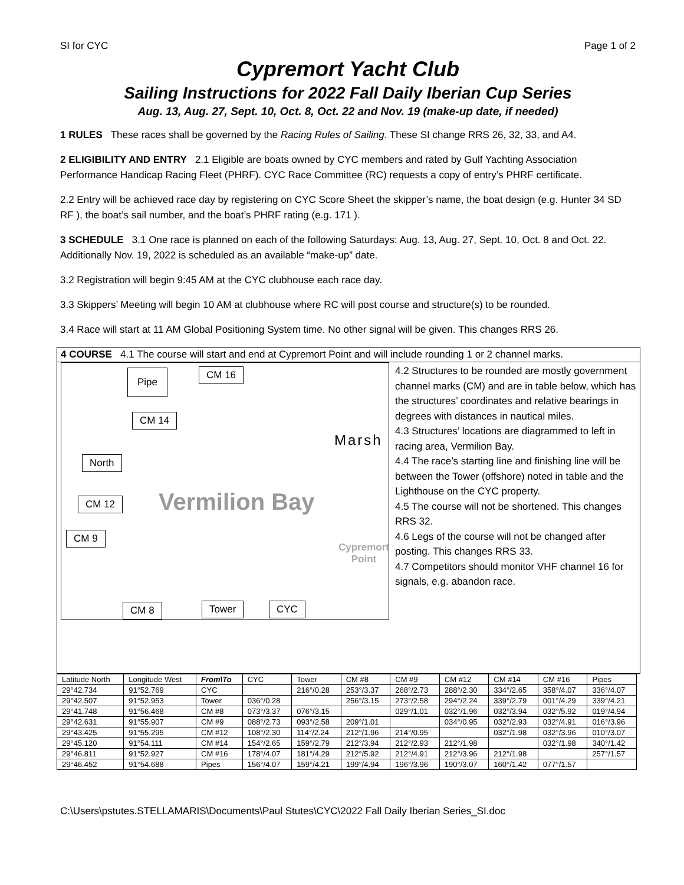SI for CYC Page 1 of 2
Cypremort Yacht Club
Sailing Instructions for 2022 Fall Daily Iberian Cup Series
Aug. 13, Aug. 27, Sept. 10, Oct. 8, Oct. 22 and Nov. 19 (make-up date, if needed)
1 RULES These races shall be governed by the Racing Rules of Sailing. These SI change RRS 26, 32, 33, and A4.
2 ELIGIBILITY AND ENTRY 2.1 Eligible are boats owned by CYC members and rated by Gulf Yachting Association Performance Handicap Racing Fleet (PHRF). CYC Race Committee (RC) requests a copy of entry’s PHRF certificate.
2.2 Entry will be achieved race day by registering on CYC Score Sheet the skipper’s name, the boat design (e.g. Hunter 34 SD RF ), the boat’s sail number, and the boat’s PHRF rating (e.g. 171 ).
3 SCHEDULE 3.1 One race is planned on each of the following Saturdays: Aug. 13, Aug. 27, Sept. 10, Oct. 8 and Oct. 22. Additionally Nov. 19, 2022 is scheduled as an available “make-up” date.
3.2 Registration will begin 9:45 AM at the CYC clubhouse each race day.
3.3 Skippers’ Meeting will begin 10 AM at clubhouse where RC will post course and structure(s) to be rounded.
3.4 Race will start at 11 AM Global Positioning System time. No other signal will be given. This changes RRS 26.
4 COURSE 4.1 The course will start and end at Cypremort Point and will include rounding 1 or 2 channel marks.
Pipe CM 16
CM 14
North
CM 12
CM 9
CM 8 Tower CYC
Vermilion Bay
Marsh
Cypremort
Point
4.2 Structures to be rounded are mostly government channel marks (CM) and are in table below, which has the structures’ coordinates and relative bearings in degrees with distances in nautical miles.
4.3 Structures’ locations are diagrammed to left in racing area, Vermilion Bay.
4.4 The race’s starting line and finishing line will be between the Tower (offshore) noted in table and the Lighthouse on the CYC property.
4.5 The course will not be shortened. This changes RRS 32.
4.6 Legs of the course will not be changed after posting. This changes RRS 33.
4.7 Competitors should monitor VHF channel 16 for signals, e.g. abandon race.
| Latitude North | Longitude West | From\To | CYC | Tower | CM #8 | CM #9 | CM #12 | CM #14 | CM #16 | Pipes |
| --- | --- | --- | --- | --- | --- | --- | --- | --- | --- | --- |
| 29°42.734 | 91°52.769 | CYC | | 216°/0.28 | 253°/3.37 | 268°/2.73 | 288°/2.30 | 334°/2.65 | 358°/4.07 | 336°/4.07 |
| 29°42.507 | 91°52.953 | Tower | 036°/0.28 | | 256°/3.15 | 273°/2.58 | 294°/2.24 | 339°/2.79 | 001°/4.29 | 339°/4.21 |
| 29°41.748 | 91°56.468 | CM #8 | 073°/3.37 | 076°/3.15 | | 029°/1.01 | 032°/1.96 | 032°/3.94 | 032°/5.92 | 019°/4.94 |
| 29°42.631 | 91°55.907 | CM #9 | 088°/2.73 | 093°/2.58 | 209°/1.01 | | 034°/0.95 | 032°/2.93 | 032°/4.91 | 016°/3.96 |
| 29°43.425 | 91°55.295 | CM #12 | 108°/2.30 | 114°/2.24 | 212°/1.96 | 214°/0.95 | | 032°/1.98 | 032°/3.96 | 010°/3.07 |
| 29°45.120 | 91°54.111 | CM #14 | 154°/2.65 | 159°/2.79 | 212°/3.94 | 212°/2.93 | 212°/1.98 | | 032°/1.98 | 340°/1.42 |
| 29°46.811 | 91°52.927 | CM #16 | 178°/4.07 | 181°/4.29 | 212°/5.92 | 212°/4.91 | 212°/3.96 | 212°/1.98 | | 257°/1.57 |
| 29°46.452 | 91°54.688 | Pipes | 156°/4.07 | 159°/4.21 | 199°/4.94 | 196°/3.96 | 190°/3.07 | 160°/1.42 | 077°/1.57 | |
C:\Users\pstutes.STELLAMARIS\Documents\Paul Stutes\CYC\2022 Fall Daily Iberian Series_SI.doc